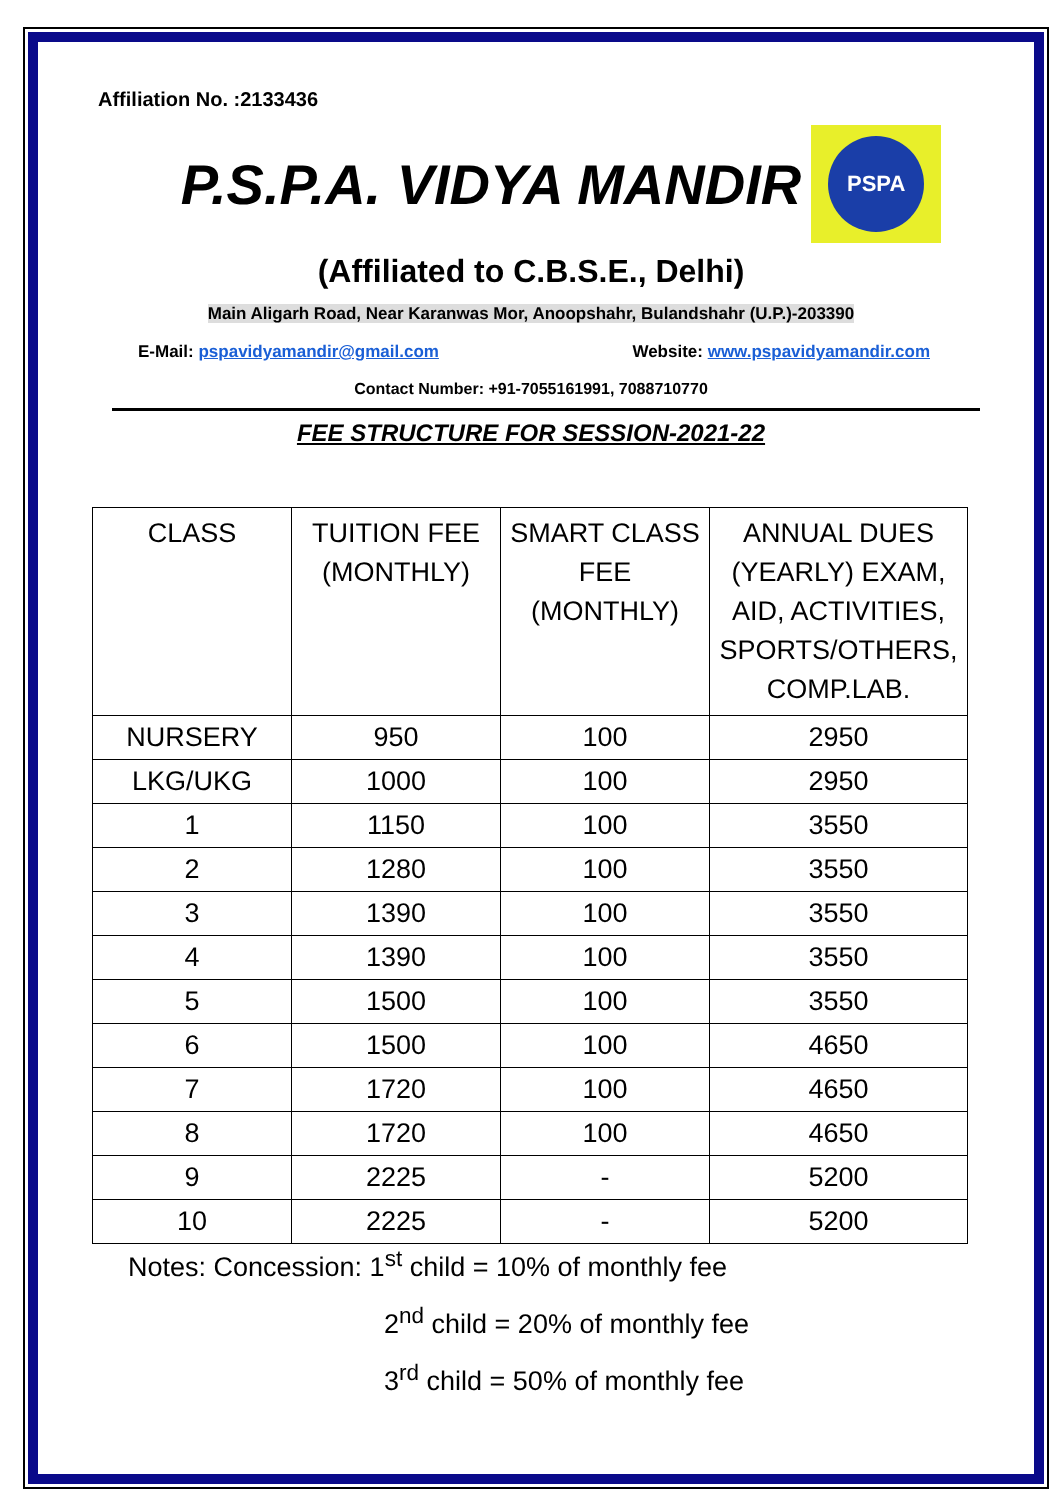Affiliation No. :2133436
P.S.P.A. VIDYA MANDIR
PSPA
(Affiliated to C.B.S.E., Delhi)
Main Aligarh Road, Near Karanwas Mor, Anoopshahr, Bulandshahr (U.P.)-203390
E-Mail: pspavidyamandir@gmail.com Website: www.pspavidyamandir.com
Contact Number: +91-7055161991, 7088710770
FEE STRUCTURE FOR SESSION-2021-22
| CLASS | TUITION FEE (MONTHLY) | SMART CLASS FEE (MONTHLY) | ANNUAL DUES (YEARLY) EXAM, AID, ACTIVITIES, SPORTS/OTHERS, COMP.LAB. |
| --- | --- | --- | --- |
| NURSERY | 950 | 100 | 2950 |
| LKG/UKG | 1000 | 100 | 2950 |
| 1 | 1150 | 100 | 3550 |
| 2 | 1280 | 100 | 3550 |
| 3 | 1390 | 100 | 3550 |
| 4 | 1390 | 100 | 3550 |
| 5 | 1500 | 100 | 3550 |
| 6 | 1500 | 100 | 4650 |
| 7 | 1720 | 100 | 4650 |
| 8 | 1720 | 100 | 4650 |
| 9 | 2225 | - | 5200 |
| 10 | 2225 | - | 5200 |
Notes: Concession: 1<sup>st</sup> child = 10% of monthly fee
2<sup>nd</sup> child = 20% of monthly fee
3<sup>rd</sup> child = 50% of monthly fee